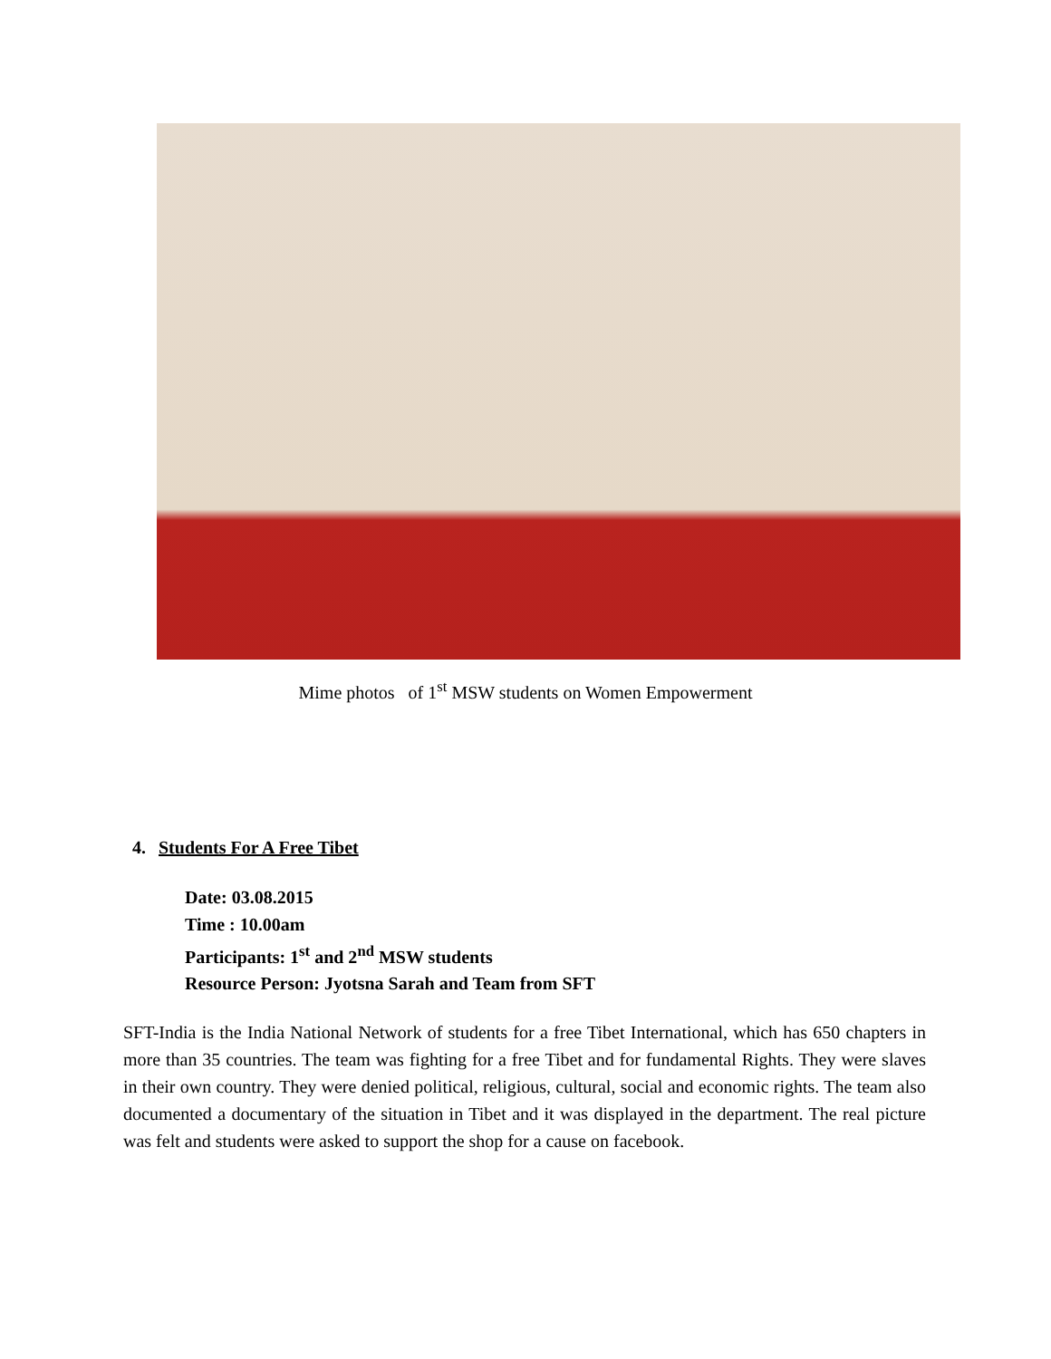Mime photos of 1<sup>st</sup> MSW students on Women Empowerment
4. Students For A Free Tibet
Date: 03.08.2015
Time : 10.00am
Participants: 1<sup>st</sup> and 2<sup>nd</sup> MSW students
Resource Person: Jyotsna Sarah and Team from SFT
SFT-India is the India National Network of students for a free Tibet International, which has 650 chapters in more than 35 countries. The team was fighting for a free Tibet and for fundamental Rights. They were slaves in their own country. They were denied political, religious, cultural, social and economic rights. The team also documented a documentary of the situation in Tibet and it was displayed in the department. The real picture was felt and students were asked to support the shop for a cause on facebook.